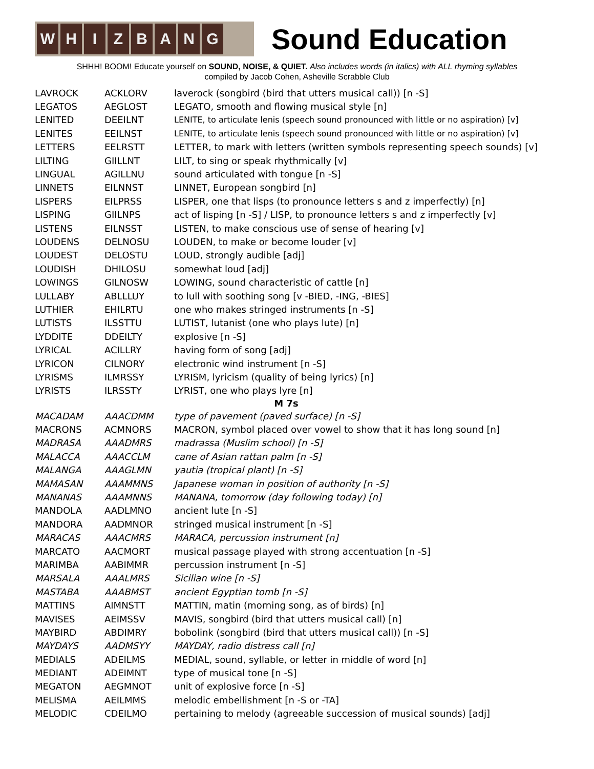W H I Z B A N G
Sound Education
SHHH! BOOM! Educate yourself on SOUND, NOISE, & QUIET. Also includes words (in italics) with ALL rhyming syllables
compiled by Jacob Cohen, Asheville Scrabble Club
| LAVROCK | ACKLORV | laverock (songbird (bird that utters musical call)) [n -S] |
| LEGATOS | AEGLOST | LEGATO, smooth and flowing musical style [n] |
| LENITED | DEEILNT | LENITE, to articulate lenis (speech sound pronounced with little or no aspiration) [v] |
| LENITES | EEILNST | LENITE, to articulate lenis (speech sound pronounced with little or no aspiration) [v] |
| LETTERS | EELRSTT | LETTER, to mark with letters (written symbols representing speech sounds) [v] |
| LILTING | GIILLNT | LILT, to sing or speak rhythmically [v] |
| LINGUAL | AGILLNU | sound articulated with tongue [n -S] |
| LINNETS | EILNNST | LINNET, European songbird [n] |
| LISPERS | EILPRSS | LISPER, one that lisps (to pronounce letters s and z imperfectly) [n] |
| LISPING | GIILNPS | act of lisping [n -S] / LISP, to pronounce letters s and z imperfectly [v] |
| LISTENS | EILNSST | LISTEN, to make conscious use of sense of hearing [v] |
| LOUDENS | DELNOSU | LOUDEN, to make or become louder [v] |
| LOUDEST | DELOSTU | LOUD, strongly audible [adj] |
| LOUDISH | DHILOSU | somewhat loud [adj] |
| LOWINGS | GILNOSW | LOWING, sound characteristic of cattle [n] |
| LULLABY | ABLLLUY | to lull with soothing song [v -BIED, -ING, -BIES] |
| LUTHIER | EHILRTU | one who makes stringed instruments [n -S] |
| LUTISTS | ILSSTTU | LUTIST, lutanist (one who plays lute) [n] |
| LYDDITE | DDEILTY | explosive [n -S] |
| LYRICAL | ACILLRY | having form of song [adj] |
| LYRICON | CILNORY | electronic wind instrument [n -S] |
| LYRISMS | ILMRSSY | LYRISM, lyricism (quality of being lyrics) [n] |
| LYRISTS | ILRSSTY | LYRIST, one who plays lyre [n] |
| M 7s | | |
| MACADAM | AAACDMM | type of pavement (paved surface) [n -S] |
| MACRONS | ACMNORS | MACRON, symbol placed over vowel to show that it has long sound [n] |
| MADRASA | AAADMRS | madrassa (Muslim school) [n -S] |
| MALACCA | AAACCLM | cane of Asian rattan palm [n -S] |
| MALANGA | AAAGLMN | yautia (tropical plant) [n -S] |
| MAMASAN | AAAMMNS | Japanese woman in position of authority [n -S] |
| MANANAS | AAAMNNS | MANANA, tomorrow (day following today) [n] |
| MANDOLA | AADLMNO | ancient lute [n -S] |
| MANDORA | AADMNOR | stringed musical instrument [n -S] |
| MARACAS | AAACMRS | MARACA, percussion instrument [n] |
| MARCATO | AACMORT | musical passage played with strong accentuation [n -S] |
| MARIMBA | AABIMMR | percussion instrument [n -S] |
| MARSALA | AAALMRS | Sicilian wine [n -S] |
| MASTABA | AAABMST | ancient Egyptian tomb [n -S] |
| MATTINS | AIMNSTT | MATTIN, matin (morning song, as of birds) [n] |
| MAVISES | AEIMSSV | MAVIS, songbird (bird that utters musical call) [n] |
| MAYBIRD | ABDIMRY | bobolink (songbird (bird that utters musical call)) [n -S] |
| MAYDAYS | AADMSYY | MAYDAY, radio distress call [n] |
| MEDIALS | ADEILMS | MEDIAL, sound, syllable, or letter in middle of word [n] |
| MEDIANT | ADEIMNT | type of musical tone [n -S] |
| MEGATON | AEGMNOT | unit of explosive force [n -S] |
| MELISMA | AEILMMS | melodic embellishment [n -S or -TA] |
| MELODIC | CDEILMO | pertaining to melody (agreeable succession of musical sounds) [adj] |